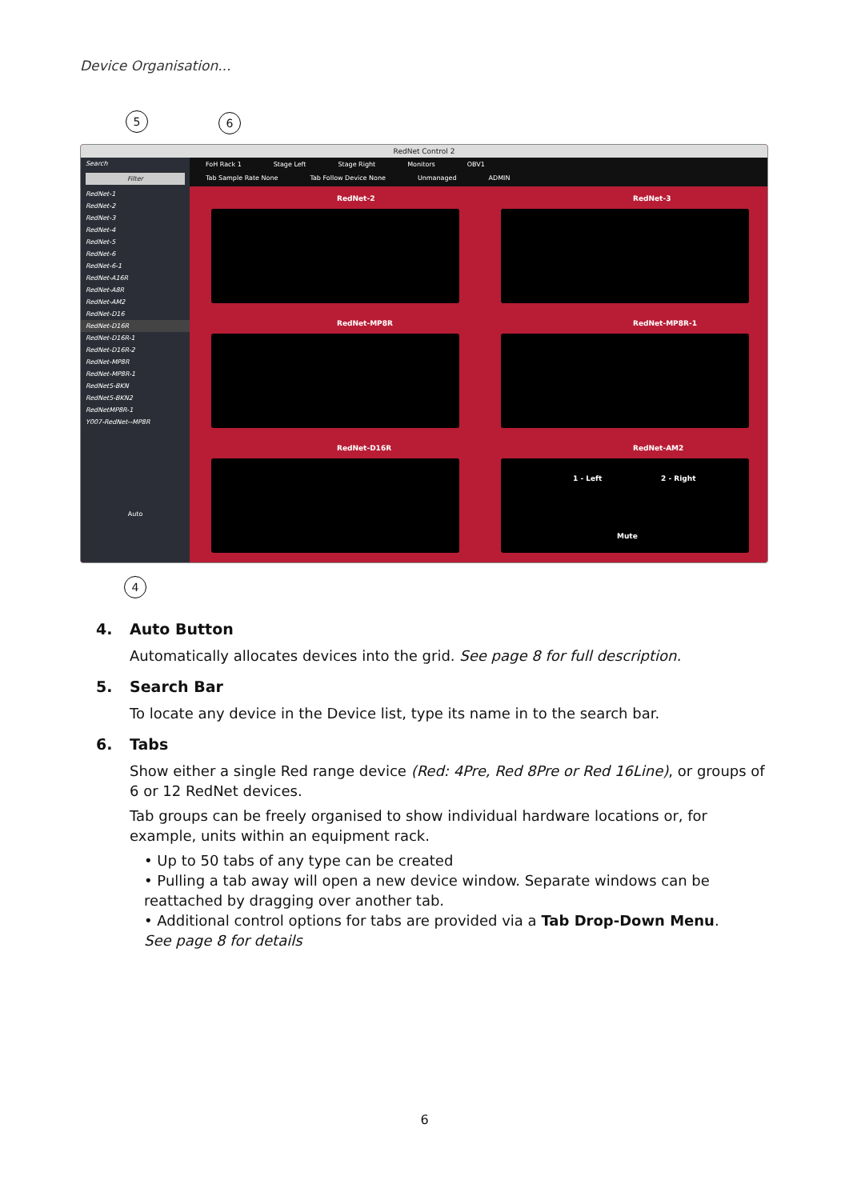Device Organisation...
5 6
RedNet Control 2
Search
Filter
RedNet-1
RedNet-2
RedNet-3
RedNet-4
RedNet-5
RedNet-6
RedNet-6-1
RedNet-A16R
RedNet-A8R
RedNet-AM2
RedNet-D16
RedNet-D16R
RedNet-D16R-1
RedNet-D16R-2
RedNet-MP8R
RedNet-MP8R-1
RedNet5-BKN
RedNet5-BKN2
RedNetMP8R-1
Y007-RedNet--MP8R
Auto
FoH Rack 1 Stage Left Stage Right Monitors OBV1
Tab Sample Rate None Tab Follow Device None Unmanaged ADMIN
RedNet-2 RedNet-3
RedNet-MP8R RedNet-MP8R-1
RedNet-D16R RedNet-AM2
1 - Left 2 - Right
Mute
4
4. Auto Button
Automatically allocates devices into the grid. See page 8 for full description.
5. Search Bar
To locate any device in the Device list, type its name in to the search bar.
6. Tabs
Show either a single Red range device (Red: 4Pre, Red 8Pre or Red 16Line), or groups of 6 or 12 RedNet devices.
Tab groups can be freely organised to show individual hardware locations or, for example, units within an equipment rack.
• Up to 50 tabs of any type can be created
• Pulling a tab away will open a new device window. Separate windows can be reattached by dragging over another tab.
• Additional control options for tabs are provided via a Tab Drop-Down Menu.
See page 8 for details
6